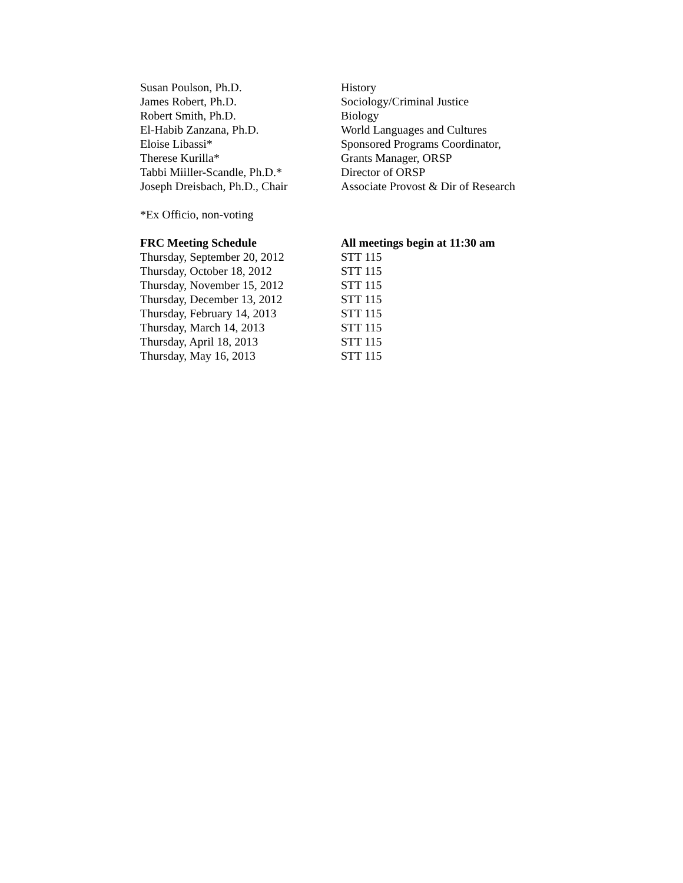| Susan Poulson, Ph.D. | History |
| James Robert, Ph.D. | Sociology/Criminal Justice |
| Robert Smith, Ph.D. | Biology |
| El-Habib Zanzana, Ph.D. | World Languages and Cultures |
| Eloise Libassi* | Sponsored Programs Coordinator, |
| Therese Kurilla* | Grants Manager, ORSP |
| Tabbi Miiller-Scandle, Ph.D.* | Director of ORSP |
| Joseph Dreisbach, Ph.D., Chair | Associate Provost & Dir of Research |
*Ex Officio, non-voting
| FRC Meeting Schedule | All meetings begin at 11:30 am |
| --- | --- |
| Thursday, September 20, 2012 | STT 115 |
| Thursday, October 18, 2012 | STT 115 |
| Thursday, November 15, 2012 | STT 115 |
| Thursday, December 13, 2012 | STT 115 |
| Thursday, February 14, 2013 | STT 115 |
| Thursday, March 14, 2013 | STT 115 |
| Thursday, April 18, 2013 | STT 115 |
| Thursday, May 16, 2013 | STT 115 |